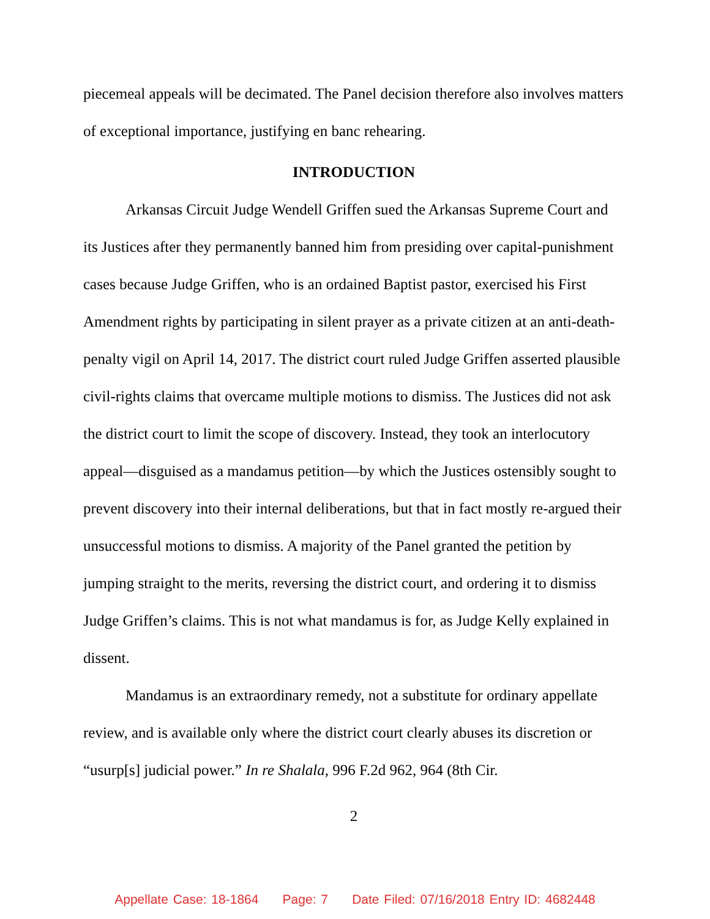piecemeal appeals will be decimated. The Panel decision therefore also involves matters of exceptional importance, justifying en banc rehearing.
INTRODUCTION
Arkansas Circuit Judge Wendell Griffen sued the Arkansas Supreme Court and its Justices after they permanently banned him from presiding over capital-punishment cases because Judge Griffen, who is an ordained Baptist pastor, exercised his First Amendment rights by participating in silent prayer as a private citizen at an anti-death-penalty vigil on April 14, 2017. The district court ruled Judge Griffen asserted plausible civil-rights claims that overcame multiple motions to dismiss. The Justices did not ask the district court to limit the scope of discovery. Instead, they took an interlocutory appeal—disguised as a mandamus petition—by which the Justices ostensibly sought to prevent discovery into their internal deliberations, but that in fact mostly re-argued their unsuccessful motions to dismiss. A majority of the Panel granted the petition by jumping straight to the merits, reversing the district court, and ordering it to dismiss Judge Griffen’s claims. This is not what mandamus is for, as Judge Kelly explained in dissent.
Mandamus is an extraordinary remedy, not a substitute for ordinary appellate review, and is available only where the district court clearly abuses its discretion or “usurp[s] judicial power.” In re Shalala, 996 F.2d 962, 964 (8th Cir.
2
Appellate Case: 18-1864 Page: 7 Date Filed: 07/16/2018 Entry ID: 4682448